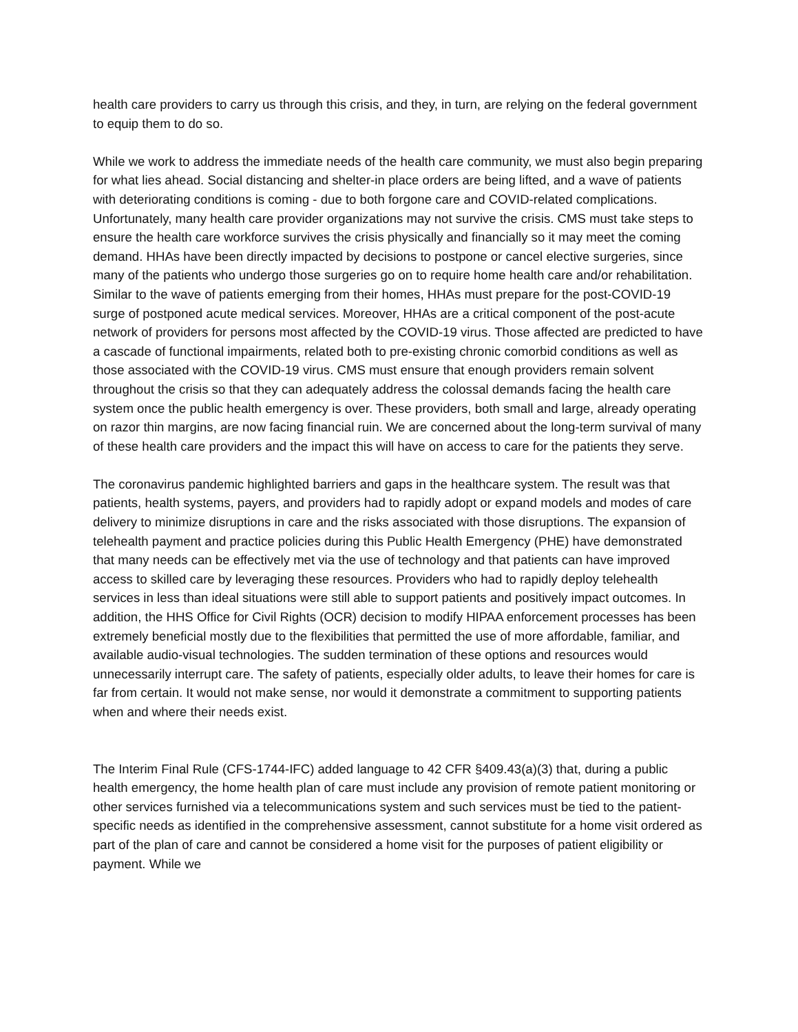health care providers to carry us through this crisis, and they, in turn, are relying on the federal government to equip them to do so.
While we work to address the immediate needs of the health care community, we must also begin preparing for what lies ahead. Social distancing and shelter-in place orders are being lifted, and a wave of patients with deteriorating conditions is coming - due to both forgone care and COVID-related complications. Unfortunately, many health care provider organizations may not survive the crisis. CMS must take steps to ensure the health care workforce survives the crisis physically and financially so it may meet the coming demand. HHAs have been directly impacted by decisions to postpone or cancel elective surgeries, since many of the patients who undergo those surgeries go on to require home health care and/or rehabilitation. Similar to the wave of patients emerging from their homes, HHAs must prepare for the post-COVID-19 surge of postponed acute medical services. Moreover, HHAs are a critical component of the post-acute network of providers for persons most affected by the COVID-19 virus. Those affected are predicted to have a cascade of functional impairments, related both to pre-existing chronic comorbid conditions as well as those associated with the COVID-19 virus. CMS must ensure that enough providers remain solvent throughout the crisis so that they can adequately address the colossal demands facing the health care system once the public health emergency is over. These providers, both small and large, already operating on razor thin margins, are now facing financial ruin. We are concerned about the long-term survival of many of these health care providers and the impact this will have on access to care for the patients they serve.
The coronavirus pandemic highlighted barriers and gaps in the healthcare system. The result was that patients, health systems, payers, and providers had to rapidly adopt or expand models and modes of care delivery to minimize disruptions in care and the risks associated with those disruptions. The expansion of telehealth payment and practice policies during this Public Health Emergency (PHE) have demonstrated that many needs can be effectively met via the use of technology and that patients can have improved access to skilled care by leveraging these resources. Providers who had to rapidly deploy telehealth services in less than ideal situations were still able to support patients and positively impact outcomes. In addition, the HHS Office for Civil Rights (OCR) decision to modify HIPAA enforcement processes has been extremely beneficial mostly due to the flexibilities that permitted the use of more affordable, familiar, and available audio-visual technologies. The sudden termination of these options and resources would unnecessarily interrupt care. The safety of patients, especially older adults, to leave their homes for care is far from certain. It would not make sense, nor would it demonstrate a commitment to supporting patients when and where their needs exist.
The Interim Final Rule (CFS-1744-IFC) added language to 42 CFR §409.43(a)(3) that, during a public health emergency, the home health plan of care must include any provision of remote patient monitoring or other services furnished via a telecommunications system and such services must be tied to the patient-specific needs as identified in the comprehensive assessment, cannot substitute for a home visit ordered as part of the plan of care and cannot be considered a home visit for the purposes of patient eligibility or payment. While we